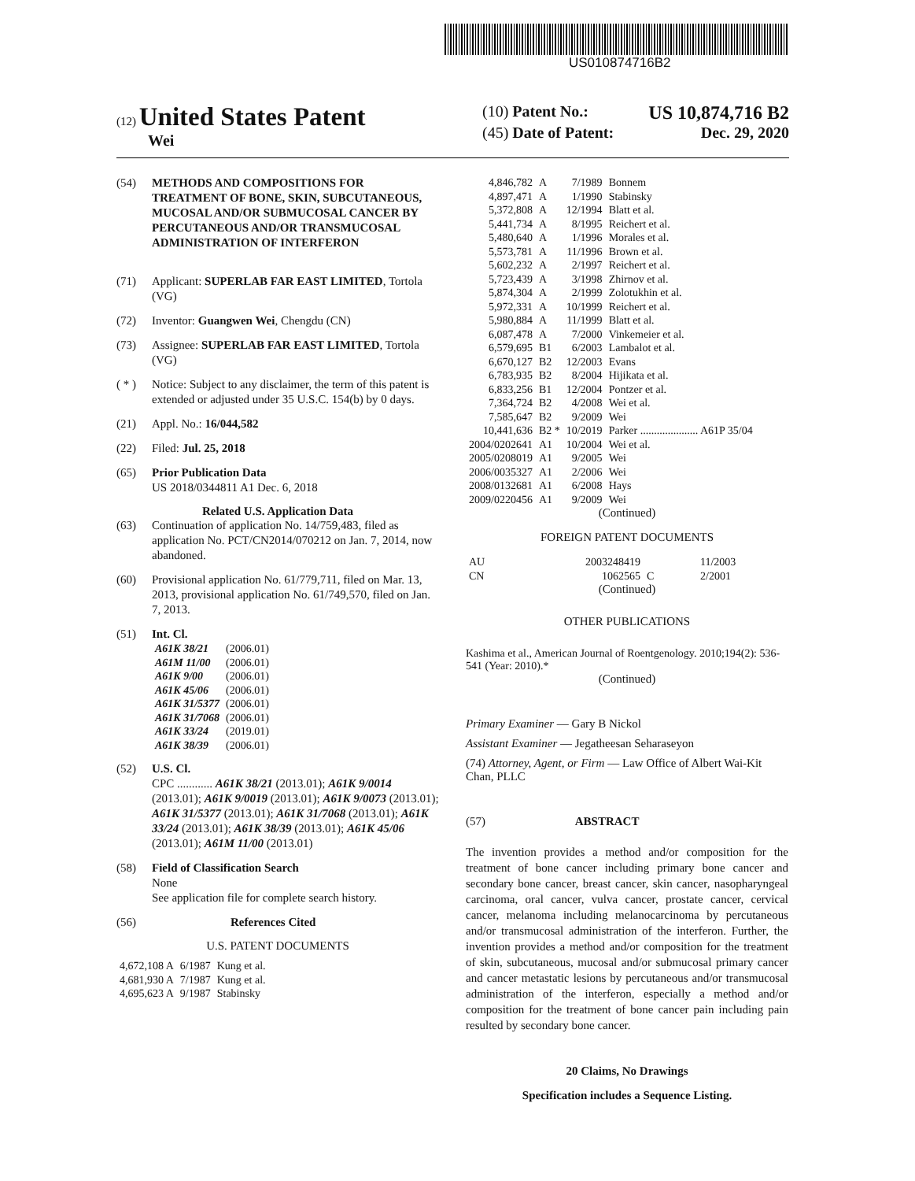US010874716B2
(12) United States Patent
Wei
(10) Patent No.: US 10,874,716 B2
(45) Date of Patent: Dec. 29, 2020
(54) METHODS AND COMPOSITIONS FOR TREATMENT OF BONE, SKIN, SUBCUTANEOUS, MUCOSAL AND/OR SUBMUCOSAL CANCER BY PERCUTANEOUS AND/OR TRANSMUCOSAL ADMINISTRATION OF INTERFERON
(71) Applicant: SUPERLAB FAR EAST LIMITED, Tortola (VG)
(72) Inventor: Guangwen Wei, Chengdu (CN)
(73) Assignee: SUPERLAB FAR EAST LIMITED, Tortola (VG)
( * ) Notice: Subject to any disclaimer, the term of this patent is extended or adjusted under 35 U.S.C. 154(b) by 0 days.
(21) Appl. No.: 16/044,582
(22) Filed: Jul. 25, 2018
(65) Prior Publication Data
US 2018/0344811 A1 Dec. 6, 2018
Related U.S. Application Data
(63) Continuation of application No. 14/759,483, filed as application No. PCT/CN2014/070212 on Jan. 7, 2014, now abandoned.
(60) Provisional application No. 61/779,711, filed on Mar. 13, 2013, provisional application No. 61/749,570, filed on Jan. 7, 2013.
(51) Int. Cl.
| A61K 38/21 | (2006.01) |
| A61M 11/00 | (2006.01) |
| A61K 9/00 | (2006.01) |
| A61K 45/06 | (2006.01) |
| A61K 31/5377 | (2006.01) |
| A61K 31/7068 | (2006.01) |
| A61K 33/24 | (2019.01) |
| A61K 38/39 | (2006.01) |
(52) U.S. Cl.
CPC ............ A61K 38/21 (2013.01); A61K 9/0014 (2013.01); A61K 9/0019 (2013.01); A61K 9/0073 (2013.01); A61K 31/5377 (2013.01); A61K 31/7068 (2013.01); A61K 33/24 (2013.01); A61K 38/39 (2013.01); A61K 45/06 (2013.01); A61M 11/00 (2013.01)
(58) Field of Classification Search
None
See application file for complete search history.
(56) References Cited
U.S. PATENT DOCUMENTS
| 4,672,108 A | 6/1987 | Kung et al. |
| 4,681,930 A | 7/1987 | Kung et al. |
| 4,695,623 A | 9/1987 | Stabinsky |
| 4,846,782 | A | 7/1989 | Bonnem |
| 4,897,471 | A | 1/1990 | Stabinsky |
| 5,372,808 | A | 12/1994 | Blatt et al. |
| 5,441,734 | A | 8/1995 | Reichert et al. |
| 5,480,640 | A | 1/1996 | Morales et al. |
| 5,573,781 | A | 11/1996 | Brown et al. |
| 5,602,232 | A | 2/1997 | Reichert et al. |
| 5,723,439 | A | 3/1998 | Zhirnov et al. |
| 5,874,304 | A | 2/1999 | Zolotukhin et al. |
| 5,972,331 | A | 10/1999 | Reichert et al. |
| 5,980,884 | A | 11/1999 | Blatt et al. |
| 6,087,478 | A | 7/2000 | Vinkemeier et al. |
| 6,579,695 | B1 | 6/2003 | Lambalot et al. |
| 6,670,127 | B2 | 12/2003 | Evans |
| 6,783,935 | B2 | 8/2004 | Hijikata et al. |
| 6,833,256 | B1 | 12/2004 | Pontzer et al. |
| 7,364,724 | B2 | 4/2008 | Wei et al. |
| 7,585,647 | B2 | 9/2009 | Wei |
| 10,441,636 | B2 * | 10/2019 | Parker ..................... A61P 35/04 |
| 2004/0202641 | A1 | 10/2004 | Wei et al. |
| 2005/0208019 | A1 | 9/2005 | Wei |
| 2006/0035327 | A1 | 2/2006 | Wei |
| 2008/0132681 | A1 | 6/2008 | Hays |
| 2009/0220456 | A1 | 9/2009 | Wei |
(Continued)
FOREIGN PATENT DOCUMENTS
| AU | 2003248419 | | 11/2003 |
| CN | 1062565 | C | 2/2001 |
(Continued)
OTHER PUBLICATIONS
Kashima et al., American Journal of Roentgenology. 2010;194(2): 536-541 (Year: 2010).*
(Continued)
Primary Examiner — Gary B Nickol
Assistant Examiner — Jegatheesan Seharaseyon
(74) Attorney, Agent, or Firm — Law Office of Albert Wai-Kit Chan, PLLC
(57) ABSTRACT
The invention provides a method and/or composition for the treatment of bone cancer including primary bone cancer and secondary bone cancer, breast cancer, skin cancer, nasopharyngeal carcinoma, oral cancer, vulva cancer, prostate cancer, cervical cancer, melanoma including melanocarcinoma by percutaneous and/or transmucosal administration of the interferon. Further, the invention provides a method and/or composition for the treatment of skin, subcutaneous, mucosal and/or submucosal primary cancer and cancer metastatic lesions by percutaneous and/or transmucosal administration of the interferon, especially a method and/or composition for the treatment of bone cancer pain including pain resulted by secondary bone cancer.
20 Claims, No Drawings
Specification includes a Sequence Listing.